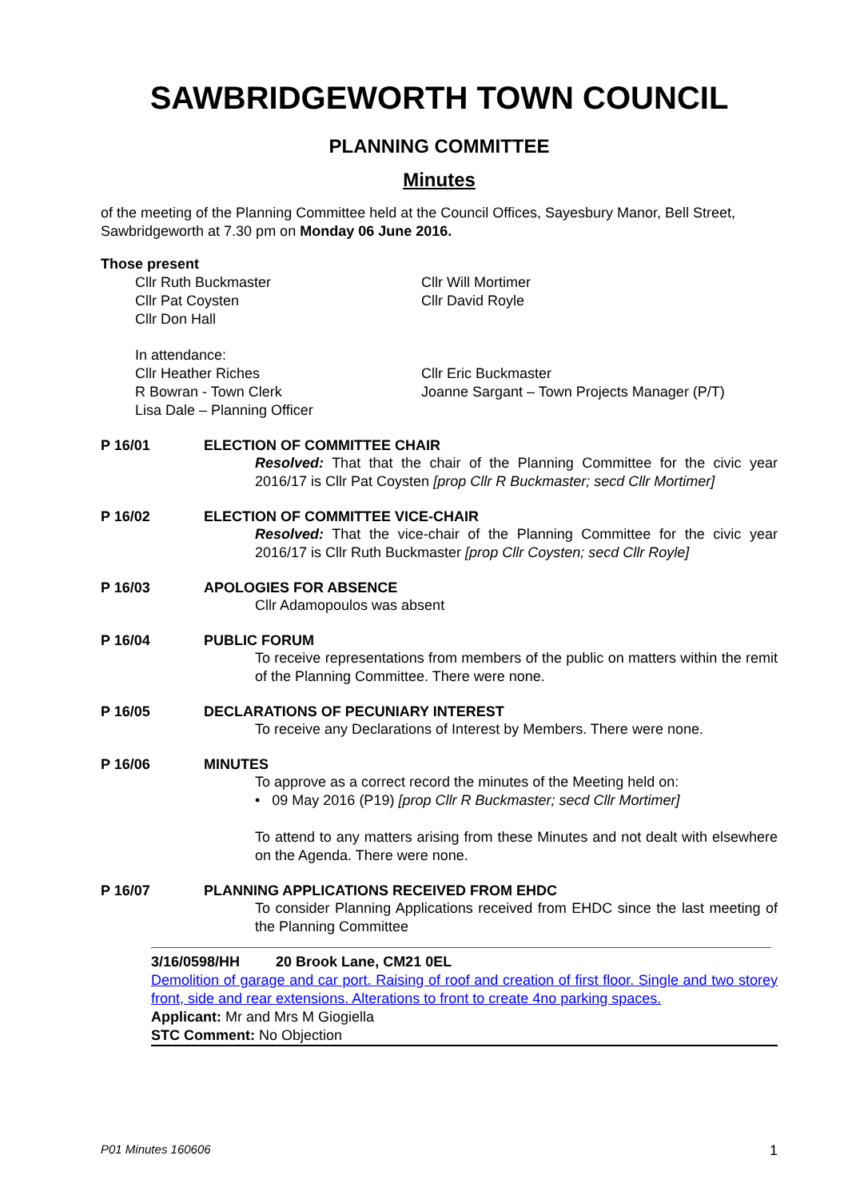SAWBRIDGEWORTH TOWN COUNCIL
PLANNING COMMITTEE
Minutes
of the meeting of the Planning Committee held at the Council Offices, Sayesbury Manor, Bell Street, Sawbridgeworth at 7.30 pm on Monday 06 June 2016.
Those present
Cllr Ruth Buckmaster
Cllr Pat Coysten
Cllr Don Hall
Cllr Will Mortimer
Cllr David Royle
In attendance:
Cllr Heather Riches
R Bowran - Town Clerk
Lisa Dale – Planning Officer
Cllr Eric Buckmaster
Joanne Sargant – Town Projects Manager (P/T)
P 16/01 ELECTION OF COMMITTEE CHAIR
Resolved: That that the chair of the Planning Committee for the civic year 2016/17 is Cllr Pat Coysten [prop Cllr R Buckmaster; secd Cllr Mortimer]
P 16/02 ELECTION OF COMMITTEE VICE-CHAIR
Resolved: That the vice-chair of the Planning Committee for the civic year 2016/17 is Cllr Ruth Buckmaster [prop Cllr Coysten; secd Cllr Royle]
P 16/03 APOLOGIES FOR ABSENCE
Cllr Adamopoulos was absent
P 16/04 PUBLIC FORUM
To receive representations from members of the public on matters within the remit of the Planning Committee. There were none.
P 16/05 DECLARATIONS OF PECUNIARY INTEREST
To receive any Declarations of Interest by Members. There were none.
P 16/06 MINUTES
To approve as a correct record the minutes of the Meeting held on:
• 09 May 2016 (P19) [prop Cllr R Buckmaster; secd Cllr Mortimer]
To attend to any matters arising from these Minutes and not dealt with elsewhere on the Agenda. There were none.
P 16/07 PLANNING APPLICATIONS RECEIVED FROM EHDC
To consider Planning Applications received from EHDC since the last meeting of the Planning Committee
3/16/0598/HH 20 Brook Lane, CM21 0EL
Demolition of garage and car port. Raising of roof and creation of first floor. Single and two storey front, side and rear extensions. Alterations to front to create 4no parking spaces.
Applicant: Mr and Mrs M Giogiella
STC Comment: No Objection
P01 Minutes 160606 1